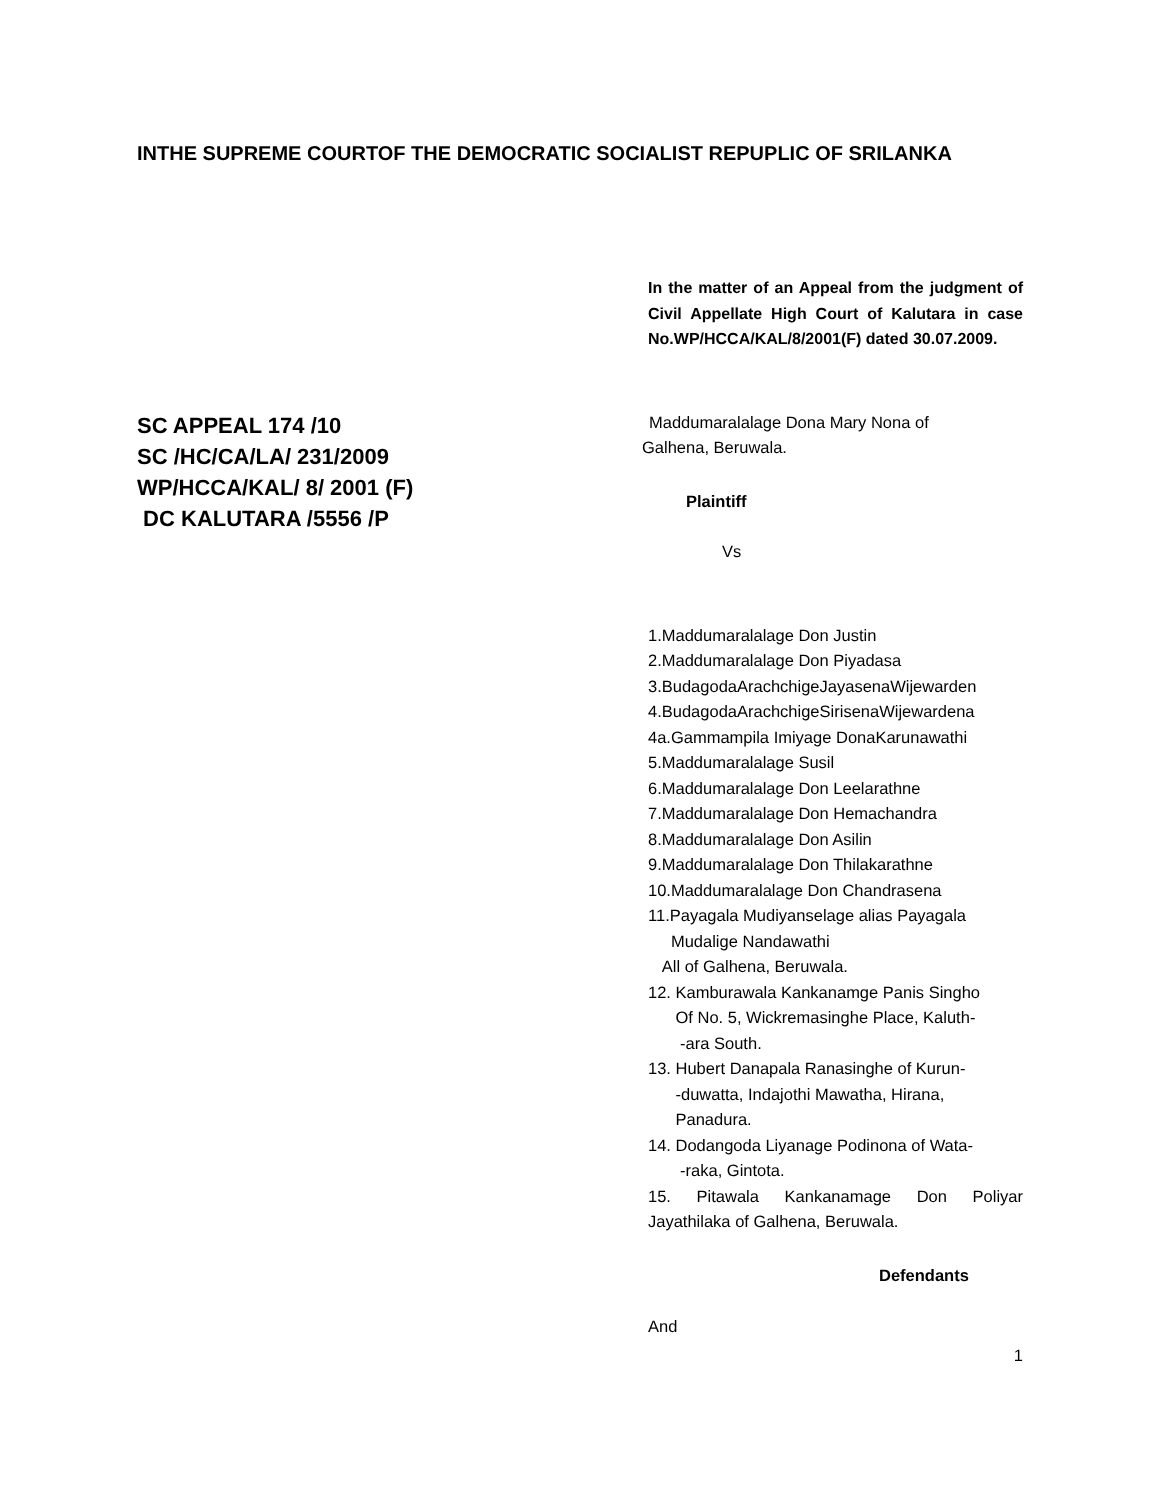INTHE SUPREME COURTOF THE DEMOCRATIC SOCIALIST REPUPLIC OF SRILANKA
In the matter of an Appeal from the judgment of Civil Appellate High Court of Kalutara in case No.WP/HCCA/KAL/8/2001(F) dated 30.07.2009.
SC APPEAL 174 /10
SC /HC/CA/LA/ 231/2009
WP/HCCA/KAL/ 8/ 2001 (F)
DC KALUTARA /5556 /P
Maddumaralalage Dona Mary Nona of
Galhena, Beruwala.
Plaintiff
Vs
1.Maddumaralalage Don Justin
2.Maddumaralalage Don Piyadasa
3.BudagodaArachchigeJayasenaWijewarden
4.BudagodaArachchigeSirisenaWijewardena
4a.Gammampila Imiyage DonaKarunawathi
5.Maddumaralalage Susil
6.Maddumaralalage Don Leelarathne
7.Maddumaralalage Don Hemachandra
8.Maddumaralalage Don Asilin
9.Maddumaralalage Don Thilakarathne
10.Maddumaralalage Don Chandrasena
11.Payagala Mudiyanselage alias Payagala
Mudalige Nandawathi
All of Galhena, Beruwala.
12. Kamburawala Kankanamge Panis Singho
Of No. 5, Wickremasinghe Place, Kaluth-
-ara South.
13. Hubert Danapala Ranasinghe of Kurun-
-duwatta, Indajothi Mawatha, Hirana,
Panadura.
14. Dodangoda Liyanage Podinona of Wata-
-raka, Gintota.
15. Pitawala Kankanamage Don Poliyar Jayathilaka of Galhena, Beruwala.
Defendants
And
1